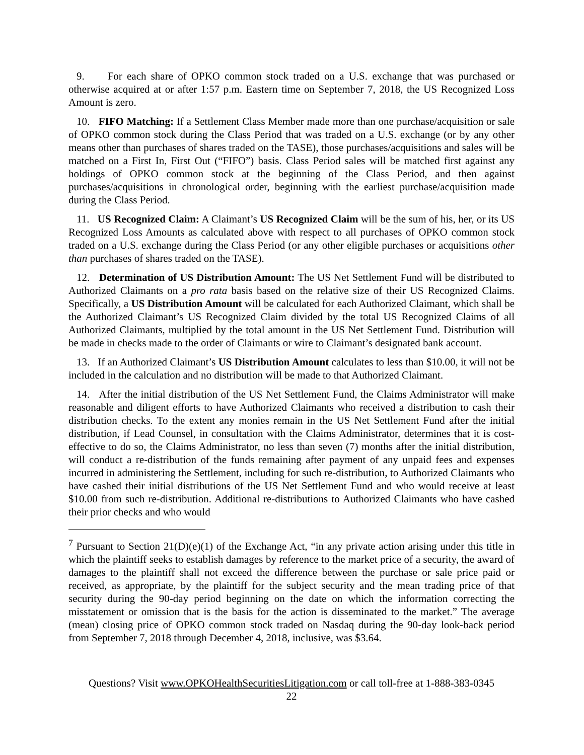9. For each share of OPKO common stock traded on a U.S. exchange that was purchased or otherwise acquired at or after 1:57 p.m. Eastern time on September 7, 2018, the US Recognized Loss Amount is zero.
10. FIFO Matching: If a Settlement Class Member made more than one purchase/acquisition or sale of OPKO common stock during the Class Period that was traded on a U.S. exchange (or by any other means other than purchases of shares traded on the TASE), those purchases/acquisitions and sales will be matched on a First In, First Out (“FIFO”) basis. Class Period sales will be matched first against any holdings of OPKO common stock at the beginning of the Class Period, and then against purchases/acquisitions in chronological order, beginning with the earliest purchase/acquisition made during the Class Period.
11. US Recognized Claim: A Claimant’s US Recognized Claim will be the sum of his, her, or its US Recognized Loss Amounts as calculated above with respect to all purchases of OPKO common stock traded on a U.S. exchange during the Class Period (or any other eligible purchases or acquisitions other than purchases of shares traded on the TASE).
12. Determination of US Distribution Amount: The US Net Settlement Fund will be distributed to Authorized Claimants on a pro rata basis based on the relative size of their US Recognized Claims. Specifically, a US Distribution Amount will be calculated for each Authorized Claimant, which shall be the Authorized Claimant’s US Recognized Claim divided by the total US Recognized Claims of all Authorized Claimants, multiplied by the total amount in the US Net Settlement Fund. Distribution will be made in checks made to the order of Claimants or wire to Claimant’s designated bank account.
13. If an Authorized Claimant’s US Distribution Amount calculates to less than $10.00, it will not be included in the calculation and no distribution will be made to that Authorized Claimant.
14. After the initial distribution of the US Net Settlement Fund, the Claims Administrator will make reasonable and diligent efforts to have Authorized Claimants who received a distribution to cash their distribution checks. To the extent any monies remain in the US Net Settlement Fund after the initial distribution, if Lead Counsel, in consultation with the Claims Administrator, determines that it is cost-effective to do so, the Claims Administrator, no less than seven (7) months after the initial distribution, will conduct a re-distribution of the funds remaining after payment of any unpaid fees and expenses incurred in administering the Settlement, including for such re-distribution, to Authorized Claimants who have cashed their initial distributions of the US Net Settlement Fund and who would receive at least $10.00 from such re-distribution. Additional re-distributions to Authorized Claimants who have cashed their prior checks and who would
<sup>7</sup> Pursuant to Section 21(D)(e)(1) of the Exchange Act, “in any private action arising under this title in which the plaintiff seeks to establish damages by reference to the market price of a security, the award of damages to the plaintiff shall not exceed the difference between the purchase or sale price paid or received, as appropriate, by the plaintiff for the subject security and the mean trading price of that security during the 90-day period beginning on the date on which the information correcting the misstatement or omission that is the basis for the action is disseminated to the market.” The average (mean) closing price of OPKO common stock traded on Nasdaq during the 90-day look-back period from September 7, 2018 through December 4, 2018, inclusive, was $3.64.
Questions? Visit www.OPKOHealthSecuritiesLitigation.com or call toll-free at 1-888-383-0345
22